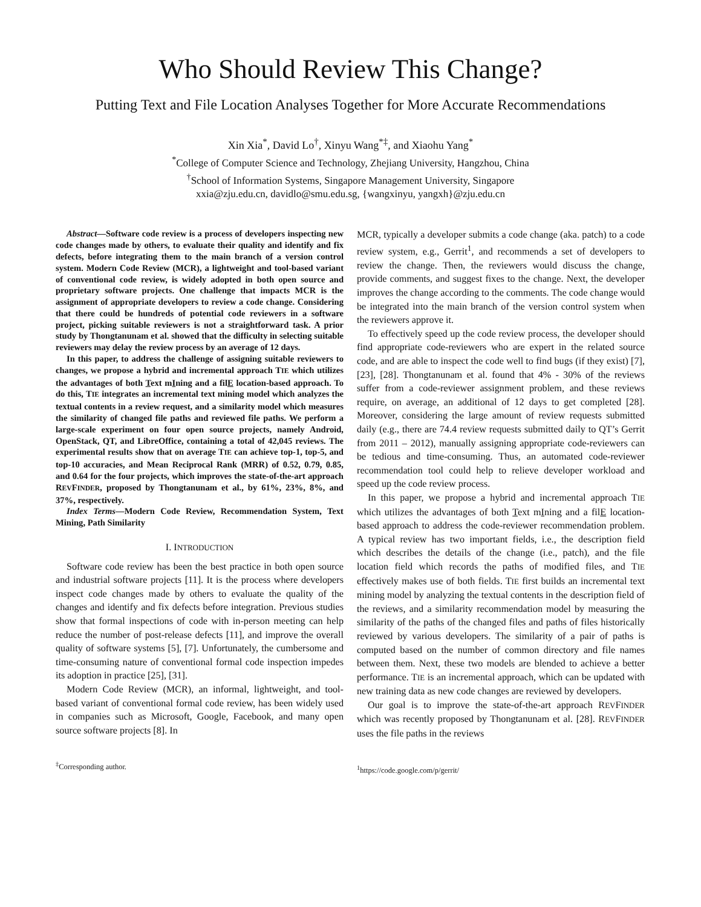Who Should Review This Change?
Putting Text and File Location Analyses Together for More Accurate Recommendations
Xin Xia<sup>*</sup>, David Lo<sup>†</sup>, Xinyu Wang<sup>*‡</sup>, and Xiaohu Yang<sup>*</sup>
<sup>*</sup> College of Computer Science and Technology, Zhejiang University, Hangzhou, China
<sup>†</sup> School of Information Systems, Singapore Management University, Singapore
xxia@zju.edu.cn, davidlo@smu.edu.sg, {wangxinyu, yangxh}@zju.edu.cn
Abstract—Software code review is a process of developers inspecting new code changes made by others, to evaluate their quality and identify and fix defects, before integrating them to the main branch of a version control system. Modern Code Review (MCR), a lightweight and tool-based variant of conventional code review, is widely adopted in both open source and proprietary software projects. One challenge that impacts MCR is the assignment of appropriate developers to review a code change. Considering that there could be hundreds of potential code reviewers in a software project, picking suitable reviewers is not a straightforward task. A prior study by Thongtanunam et al. showed that the difficulty in selecting suitable reviewers may delay the review process by an average of 12 days.
In this paper, to address the challenge of assigning suitable reviewers to changes, we propose a hybrid and incremental approach TIE which utilizes the advantages of both Text mIning and a filE location-based approach. To do this, TIE integrates an incremental text mining model which analyzes the textual contents in a review request, and a similarity model which measures the similarity of changed file paths and reviewed file paths. We perform a large-scale experiment on four open source projects, namely Android, OpenStack, QT, and LibreOffice, containing a total of 42,045 reviews. The experimental results show that on average TIE can achieve top-1, top-5, and top-10 accuracies, and Mean Reciprocal Rank (MRR) of 0.52, 0.79, 0.85, and 0.64 for the four projects, which improves the state-of-the-art approach REVFINDER, proposed by Thongtanunam et al., by 61%, 23%, 8%, and 37%, respectively.
Index Terms—Modern Code Review, Recommendation System, Text Mining, Path Similarity
I. INTRODUCTION
Software code review has been the best practice in both open source and industrial software projects [11]. It is the process where developers inspect code changes made by others to evaluate the quality of the changes and identify and fix defects before integration. Previous studies show that formal inspections of code with in-person meeting can help reduce the number of post-release defects [11], and improve the overall quality of software systems [5], [7]. Unfortunately, the cumbersome and time-consuming nature of conventional formal code inspection impedes its adoption in practice [25], [31].
Modern Code Review (MCR), an informal, lightweight, and tool-based variant of conventional formal code review, has been widely used in companies such as Microsoft, Google, Facebook, and many open source software projects [8]. In
<sup>‡</sup> Corresponding author.
MCR, typically a developer submits a code change (aka. patch) to a code review system, e.g., Gerrit<sup>1</sup>, and recommends a set of developers to review the change. Then, the reviewers would discuss the change, provide comments, and suggest fixes to the change. Next, the developer improves the change according to the comments. The code change would be integrated into the main branch of the version control system when the reviewers approve it.
To effectively speed up the code review process, the developer should find appropriate code-reviewers who are expert in the related source code, and are able to inspect the code well to find bugs (if they exist) [7], [23], [28]. Thongtanunam et al. found that 4% - 30% of the reviews suffer from a code-reviewer assignment problem, and these reviews require, on average, an additional of 12 days to get completed [28]. Moreover, considering the large amount of review requests submitted daily (e.g., there are 74.4 review requests submitted daily to QT’s Gerrit from 2011 – 2012), manually assigning appropriate code-reviewers can be tedious and time-consuming. Thus, an automated code-reviewer recommendation tool could help to relieve developer workload and speed up the code review process.
In this paper, we propose a hybrid and incremental approach TIE which utilizes the advantages of both Text mIning and a filE location-based approach to address the code-reviewer recommendation problem. A typical review has two important fields, i.e., the description field which describes the details of the change (i.e., patch), and the file location field which records the paths of modified files, and TIE effectively makes use of both fields. TIE first builds an incremental text mining model by analyzing the textual contents in the description field of the reviews, and a similarity recommendation model by measuring the similarity of the paths of the changed files and paths of files historically reviewed by various developers. The similarity of a pair of paths is computed based on the number of common directory and file names between them. Next, these two models are blended to achieve a better performance. TIE is an incremental approach, which can be updated with new training data as new code changes are reviewed by developers.
Our goal is to improve the state-of-the-art approach REVFINDER which was recently proposed by Thongtanunam et al. [28]. REVFINDER uses the file paths in the reviews
<sup>1</sup> https://code.google.com/p/gerrit/